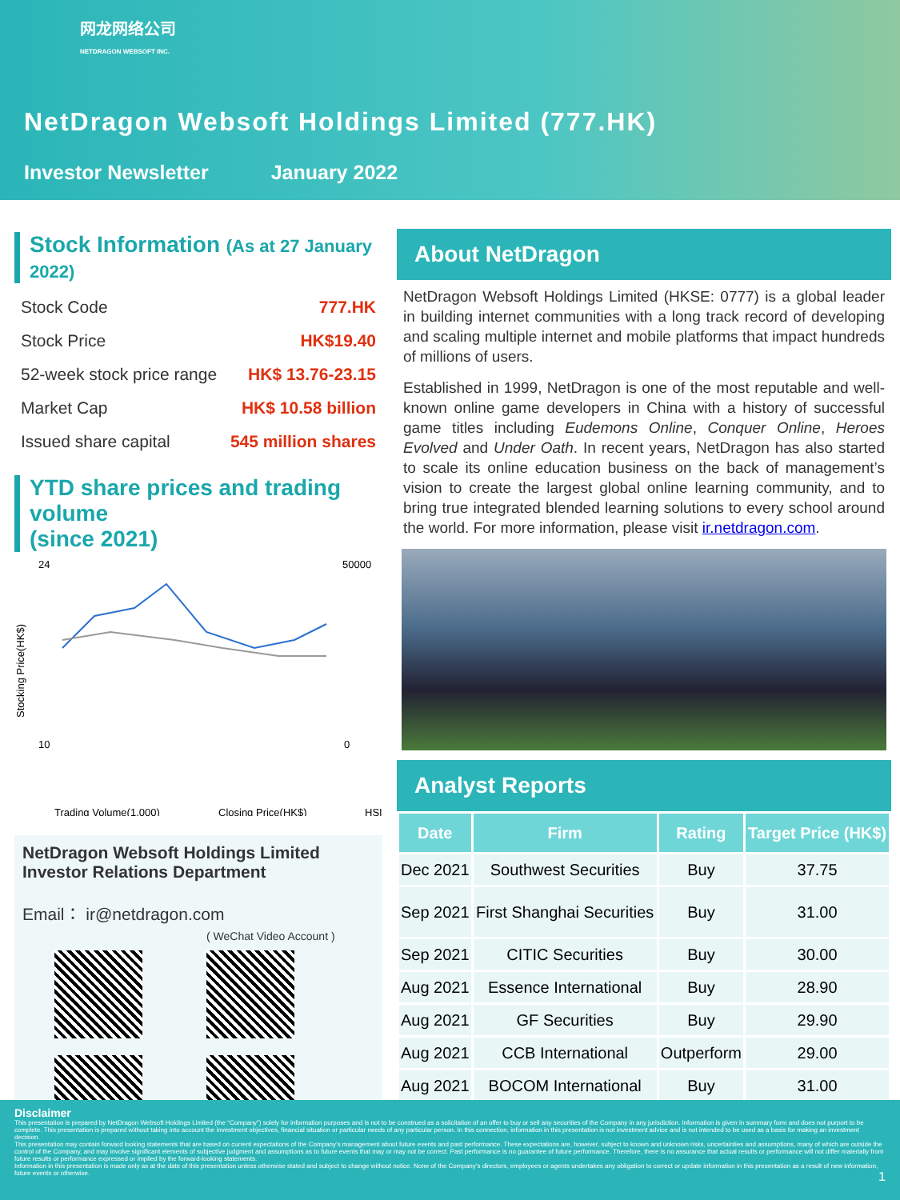网龙网络公司
NETDRAGON WEBSOFT INC.
NetDragon Websoft Holdings Limited (777.HK)
Investor Newsletter January 2022
Stock Information (As at 27 January 2022)
Stock Code 777.HK
Stock Price HK$19.40
52-week stock price range HK$ 13.76-23.15
Market Cap HK$ 10.58 billion
Issued share capital 545 million shares
YTD share prices and trading volume
(since 2021)
24
50000
10
0
Stocking Price(HK$)
Trading Volume(1,000)
Closing Price(HK$)
HSI
NetDragon Websoft Holdings Limited
Investor Relations Department
Email： ir@netdragon.com
( WeChat Video Account )
About NetDragon
NetDragon Websoft Holdings Limited (HKSE: 0777) is a global leader in building internet communities with a long track record of developing and scaling multiple internet and mobile platforms that impact hundreds of millions of users.
Established in 1999, NetDragon is one of the most reputable and well-known online game developers in China with a history of successful game titles including Eudemons Online, Conquer Online, Heroes Evolved and Under Oath. In recent years, NetDragon has also started to scale its online education business on the back of management’s vision to create the largest global online learning community, and to bring true integrated blended learning solutions to every school around the world. For more information, please visit ir.netdragon.com.
Analyst Reports
| Date | Firm | Rating | Target Price (HK$) |
| --- | --- | --- | --- |
| Dec 2021 | Southwest Securities | Buy | 37.75 |
| Sep 2021 | First Shanghai Securities | Buy | 31.00 |
| Sep 2021 | CITIC Securities | Buy | 30.00 |
| Aug 2021 | Essence International | Buy | 28.90 |
| Aug 2021 | GF Securities | Buy | 29.90 |
| Aug 2021 | CCB International | Outperform | 29.00 |
| Aug 2021 | BOCOM International | Buy | 31.00 |
Disclaimer
This presentation is prepared by NetDragon Websoft Holdings Limited (the “Company”) solely for information purposes and is not to be construed as a solicitation of an offer to buy or sell any securities of the Company in any jurisdiction. Information is given in summary form and does not purport to be complete. This presentation is prepared without taking into account the investment objectives, financial situation or particular needs of any particular person. In this connection, information in this presentation is not investment advice and is not intended to be used as a basis for making an investment decision.
This presentation may contain forward looking statements that are based on current expectations of the Company’s management about future events and past performance. These expectations are, however, subject to known and unknown risks, uncertainties and assumptions, many of which are outside the control of the Company, and may involve significant elements of subjective judgment and assumptions as to future events that may or may not be correct. Past performance is no guarantee of future performance. Therefore, there is no assurance that actual results or performance will not differ materially from future results or performance expressed or implied by the forward-looking statements.
Information in this presentation is made only as at the date of this presentation unless otherwise stated and subject to change without notice. None of the Company’s directors, employees or agents undertakes any obligation to correct or update information in this presentation as a result of new information, future events or otherwise. 1